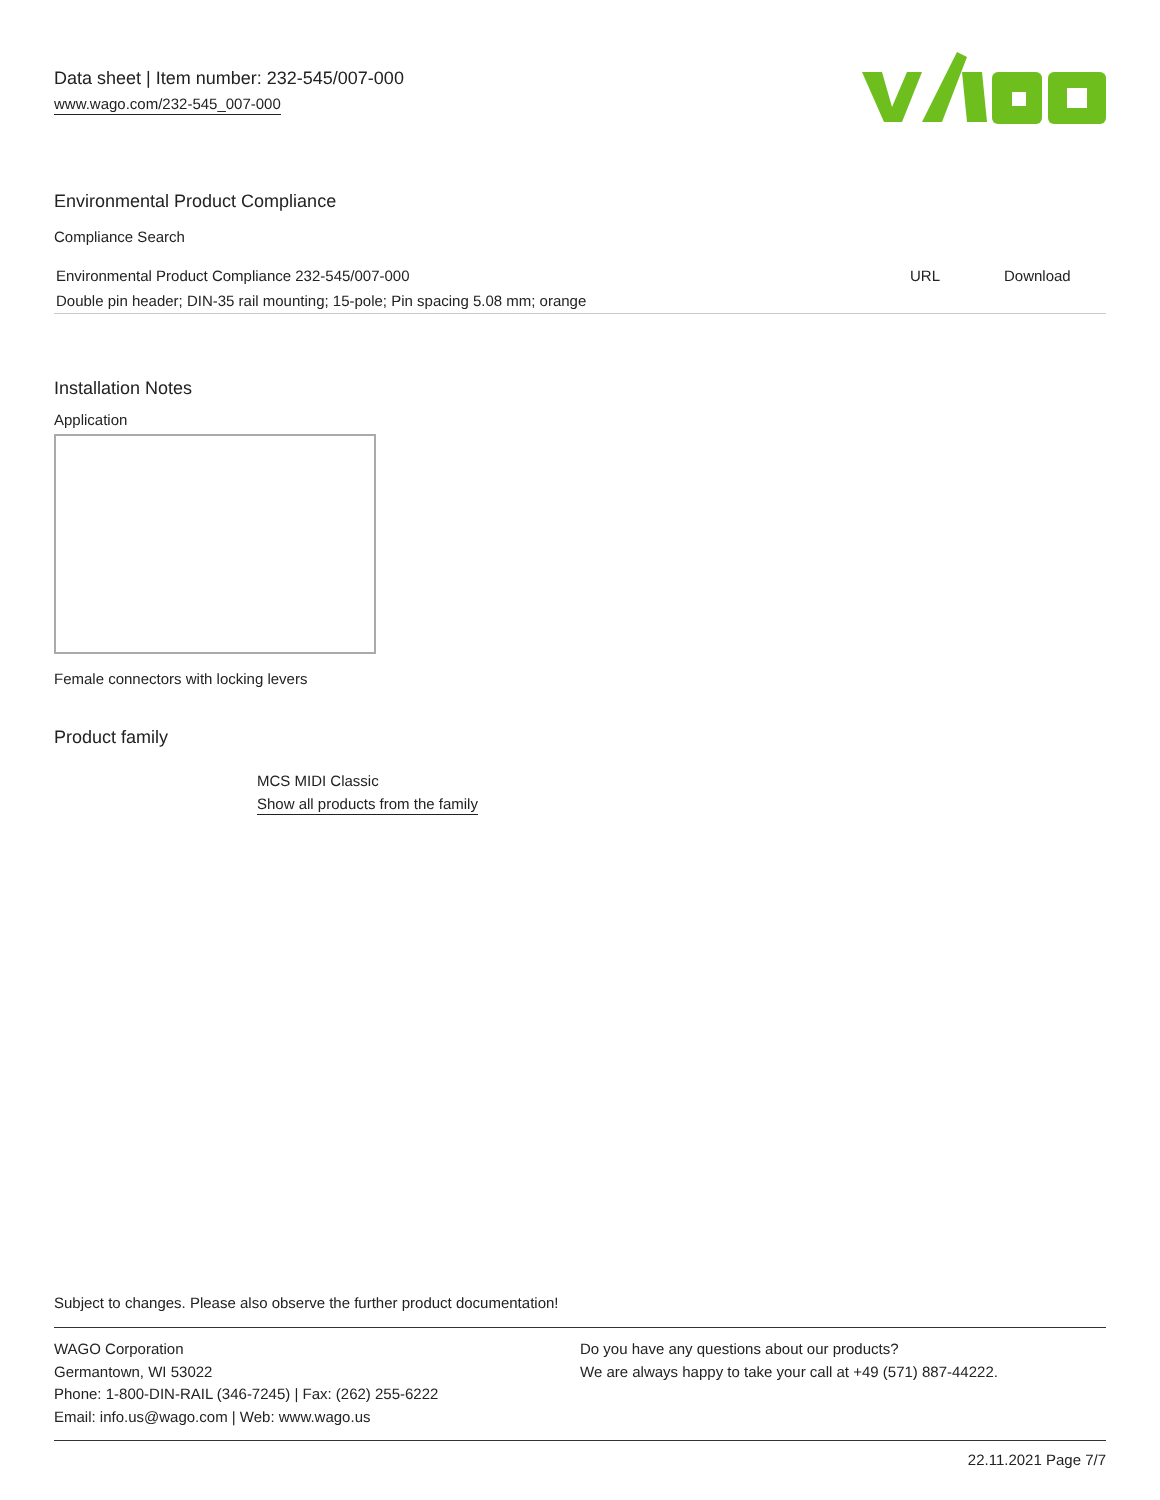Data sheet | Item number: 232-545/007-000
www.wago.com/232-545_007-000
Environmental Product Compliance
Compliance Search
| Environmental Product Compliance 232-545/007-000 | URL | Download |
| Double pin header; DIN-35 rail mounting; 15-pole; Pin spacing 5.08 mm; orange | | |
Installation Notes
Application
Female connectors with locking levers
Product family
MCS MIDI Classic
Show all products from the family
Subject to changes. Please also observe the further product documentation!
WAGO Corporation
Germantown, WI 53022
Phone: 1-800-DIN-RAIL (346-7245) | Fax: (262) 255-6222
Email: info.us@wago.com | Web: www.wago.us
Do you have any questions about our products?
We are always happy to take your call at +49 (571) 887-44222.
22.11.2021 Page 7/7